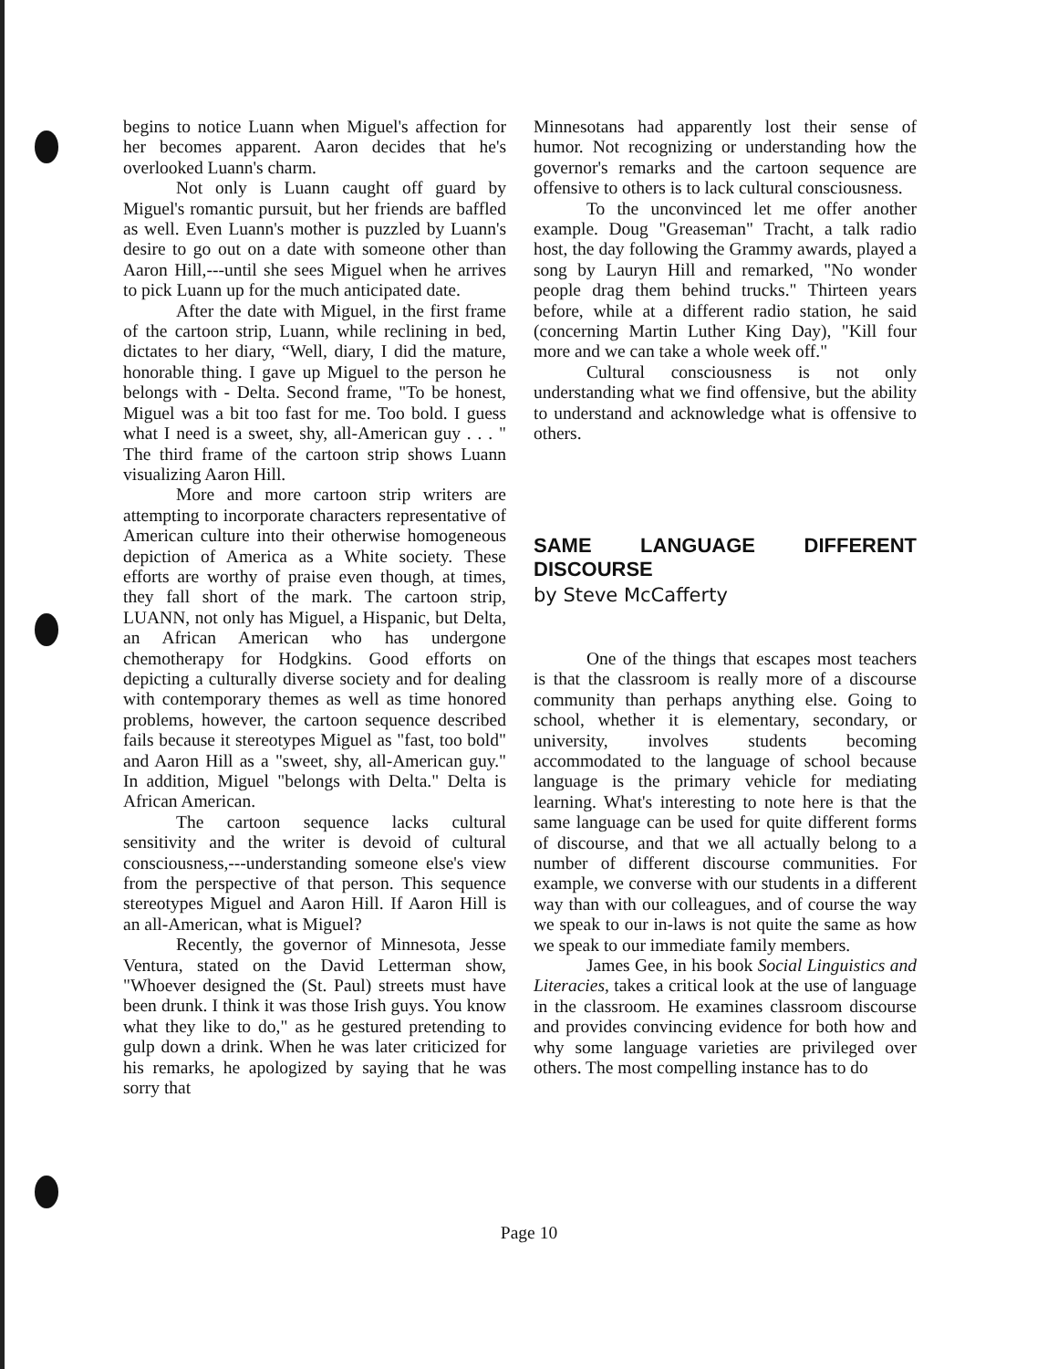begins to notice Luann when Miguel's affection for her becomes apparent. Aaron decides that he's overlooked Luann's charm.
Not only is Luann caught off guard by Miguel's romantic pursuit, but her friends are baffled as well. Even Luann's mother is puzzled by Luann's desire to go out on a date with someone other than Aaron Hill,---until she sees Miguel when he arrives to pick Luann up for the much anticipated date.
After the date with Miguel, in the first frame of the cartoon strip, Luann, while reclining in bed, dictates to her diary, “Well, diary, I did the mature, honorable thing. I gave up Miguel to the person he belongs with - Delta. Second frame, "To be honest, Miguel was a bit too fast for me. Too bold. I guess what I need is a sweet, shy, all-American guy . . . " The third frame of the cartoon strip shows Luann visualizing Aaron Hill.
More and more cartoon strip writers are attempting to incorporate characters representative of American culture into their otherwise homogeneous depiction of America as a White society. These efforts are worthy of praise even though, at times, they fall short of the mark. The cartoon strip, LUANN, not only has Miguel, a Hispanic, but Delta, an African American who has undergone chemotherapy for Hodgkins. Good efforts on depicting a culturally diverse society and for dealing with contemporary themes as well as time honored problems, however, the cartoon sequence described fails because it stereotypes Miguel as "fast, too bold" and Aaron Hill as a "sweet, shy, all-American guy." In addition, Miguel "belongs with Delta." Delta is African American.
The cartoon sequence lacks cultural sensitivity and the writer is devoid of cultural consciousness,---understanding someone else's view from the perspective of that person. This sequence stereotypes Miguel and Aaron Hill. If Aaron Hill is an all-American, what is Miguel?
Recently, the governor of Minnesota, Jesse Ventura, stated on the David Letterman show, "Whoever designed the (St. Paul) streets must have been drunk. I think it was those Irish guys. You know what they like to do," as he gestured pretending to gulp down a drink. When he was later criticized for his remarks, he apologized by saying that he was sorry that
Minnesotans had apparently lost their sense of humor. Not recognizing or understanding how the governor's remarks and the cartoon sequence are offensive to others is to lack cultural consciousness.
To the unconvinced let me offer another example. Doug "Greaseman" Tracht, a talk radio host, the day following the Grammy awards, played a song by Lauryn Hill and remarked, "No wonder people drag them behind trucks." Thirteen years before, while at a different radio station, he said (concerning Martin Luther King Day), "Kill four more and we can take a whole week off."
Cultural consciousness is not only understanding what we find offensive, but the ability to understand and acknowledge what is offensive to others.
SAME LANGUAGE DIFFERENT DISCOURSE
by Steve McCafferty
One of the things that escapes most teachers is that the classroom is really more of a discourse community than perhaps anything else. Going to school, whether it is elementary, secondary, or university, involves students becoming accommodated to the language of school because language is the primary vehicle for mediating learning. What's interesting to note here is that the same language can be used for quite different forms of discourse, and that we all actually belong to a number of different discourse communities. For example, we converse with our students in a different way than with our colleagues, and of course the way we speak to our in-laws is not quite the same as how we speak to our immediate family members.
James Gee, in his book Social Linguistics and Literacies, takes a critical look at the use of language in the classroom. He examines classroom discourse and provides convincing evidence for both how and why some language varieties are privileged over others. The most compelling instance has to do
Page 10